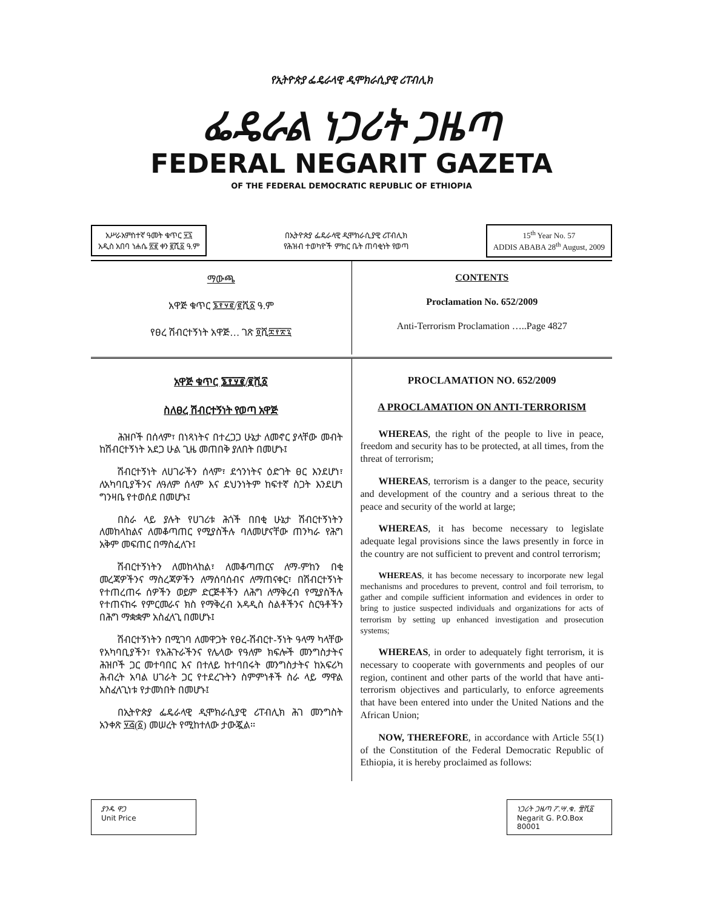የኢትዮጵያ ፌዴራላዊ ዲሞክራሲያዊ ሪፐብሊክ
ፌዴራል ነጋሪት ጋዜጣ
FEDERAL NEGARIT GAZETA
OF THE FEDERAL DEMOCRATIC REPUBLIC OF ETHIOPIA
አሥራአምስተኛ ዓመት ቁጥር ፶፯
አዲስ አበባ ነሐሴ ፳፪ ቀን ፪ሺ፩ ዓ.ም
በኢትዮጵያ ፌዴራላዊ ዲሞክራሲያዊ ሪፐብሊክ
የሕዝብ ተወካዮች ምክር ቤት ጠባቂነት የወጣ
15<sup>th</sup> Year No. 57
ADDIS ABABA 28<sup>th</sup> August, 2009
ማውጫ
አዋጅ ቁጥር ፮፻፶፪/፪ሺ፩ ዓ.ም
የፀረ ሽብርተኝነት አዋጅ… ገጽ ፬ሺ፰፻፳፯
CONTENTS
Proclamation No. 652/2009
Anti-Terrorism Proclamation …..Page 4827
አዋጅ ቁጥር ፮፻፶፪/፪ሺ፩
ስለፀረ ሽብርተኝነት የወጣ አዋጅ
ሕዝቦች በሰላም፣ በነጻነትና በተረጋጋ ሁኔታ ለመኖር ያላቸው መብት ከሽብርተኝነት አደጋ ሁል ጊዜ መጠበቅ ያለበት በመሆኑ፤
ሽብርተኝነት ለሀገራችን ሰላም፣ ደኅንነትና ዕድገት ፀር እንደሆነ፣ ለአካባቢያችንና ለዓለም ሰላም እና ደህንነትም ከፍተኛ ስጋት እንደሆነ ግንዛቤ የተወሰደ በመሆኑ፤
በስራ ላይ ያሉት የሀገሪቱ ሕጎች በበቂ ሁኔታ ሽብርተኝነትን ለመከላከልና ለመቆጣጠር የሚያስችሉ ባለመሆናቸው ጠንካራ የሕግ አቅም መፍጠር በማስፈለጉ፤
ሽብርተኝነትን ለመከላከል፣ ለመቆጣጠርና ለማ-ምከን በቂ መረጃዎችንና ማስረጃዎችን ለማሰባሰብና ለማጠናቀር፣ በሽብርተኝነት የተጠረጠሩ ሰዎችን ወይም ድርጅቶችን ለሕግ ለማቅረብ የሚያስችሉ የተጠናከሩ የምርመራና ክስ የማቅረብ አዳዲስ ስልቶችንና ስርዓቶችን በሕግ ማቋቋም አስፈላጊ በመሆኑ፤
ሽብርተኝነትን በሚገባ ለመዋጋት የፀረ-ሽብርተ-ኝነት ዓላማ ካላቸው የአካባቢያችን፣ የአሕጉራችንና የሌላው የዓለም ክፍሎች መንግስታትና ሕዝቦች ጋር መተባበር እና በተለይ ከተባበሩት መንግስታትና ከአፍሪካ ሕብረት አባል ሀገራት ጋር የተደረጉትን ስምምነቶች ስራ ላይ ማዋል አስፈላጊነቱ የታመነበት በመሆኑ፤
በኢትዮጵያ ፌዴራላዊ ዲሞክራሲያዊ ሪፐብሊክ ሕገ መንግስት አንቀጽ ፶፭(፩) መሠረት የሚከተለው ታውጇል፡፡
PROCLAMATION NO. 652/2009
A PROCLAMATION ON ANTI-TERRORISM
WHEREAS, the right of the people to live in peace, freedom and security has to be protected, at all times, from the threat of terrorism;
WHEREAS, terrorism is a danger to the peace, security and development of the country and a serious threat to the peace and security of the world at large;
WHEREAS, it has become necessary to legislate adequate legal provisions since the laws presently in force in the country are not sufficient to prevent and control terrorism;
WHEREAS, it has become necessary to incorporate new legal mechanisms and procedures to prevent, control and foil terrorism, to gather and compile sufficient information and evidences in order to bring to justice suspected individuals and organizations for acts of terrorism by setting up enhanced investigation and prosecution systems;
WHEREAS, in order to adequately fight terrorism, it is necessary to cooperate with governments and peoples of our region, continent and other parts of the world that have anti-terrorism objectives and particularly, to enforce agreements that have been entered into under the United Nations and the African Union;
NOW, THEREFORE, in accordance with Article 55(1) of the Constitution of the Federal Democratic Republic of Ethiopia, it is hereby proclaimed as follows:
ያንዱ ዋጋ
Unit Price
ነጋሪት ጋዜጣ ፖ.ሣ.ቁ. ፹ሺ፩
Negarit G. P.O.Box 80001